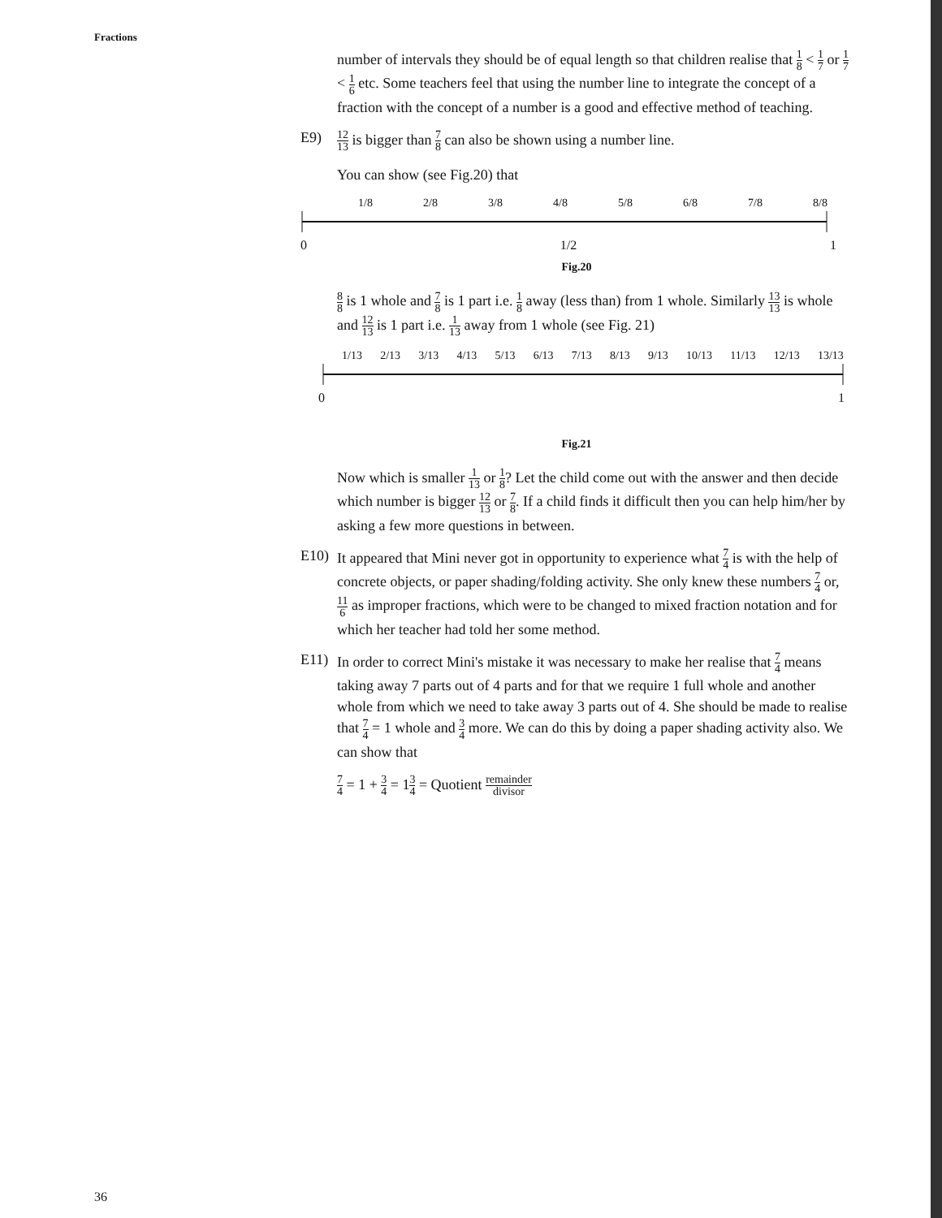Fractions
number of intervals they should be of equal length so that children realise that 1 8 < 1 7 or 1 7 < 1 6 etc. Some teachers feel that using the number line to integrate the concept of a fraction with the concept of a number is a good and effective method of teaching.
E9)
12 13 is bigger than 7 8 can also be shown using a number line.
You can show (see Fig.20) that
1/8 2/8 3/8 4/8 5/8 6/8 7/8 8/8
0 1/2 1
Fig.20
8 8 is 1 whole and 7 8 is 1 part i.e. 1 8 away (less than) from 1 whole. Similarly 13 13 is whole and 12 13 is 1 part i.e. 1 13 away from 1 whole (see Fig. 21)
1/13 2/13 3/13 4/13 5/13 6/13 7/13 8/13 9/13 10/13 11/13 12/13 13/13
0 1
Fig.21
Now which is smaller 1 13 or 1 8? Let the child come out with the answer and then decide which number is bigger 12 13 or 7 8. If a child finds it difficult then you can help him/her by asking a few more questions in between.
E10)
It appeared that Mini never got in opportunity to experience what 7 4 is with the help of concrete objects, or paper shading/folding activity. She only knew these numbers 7 4 or, 11 6 as improper fractions, which were to be changed to mixed fraction notation and for which her teacher had told her some method.
E11)
In order to correct Mini's mistake it was necessary to make her realise that 7 4 means taking away 7 parts out of 4 parts and for that we require 1 full whole and another whole from which we need to take away 3 parts out of 4. She should be made to realise that 7 4 = 1 whole and 3 4 more. We can do this by doing a paper shading activity also. We can show that
7 4 = 1 + 3 4 = 13 4 = Quotient remainder divisor
36